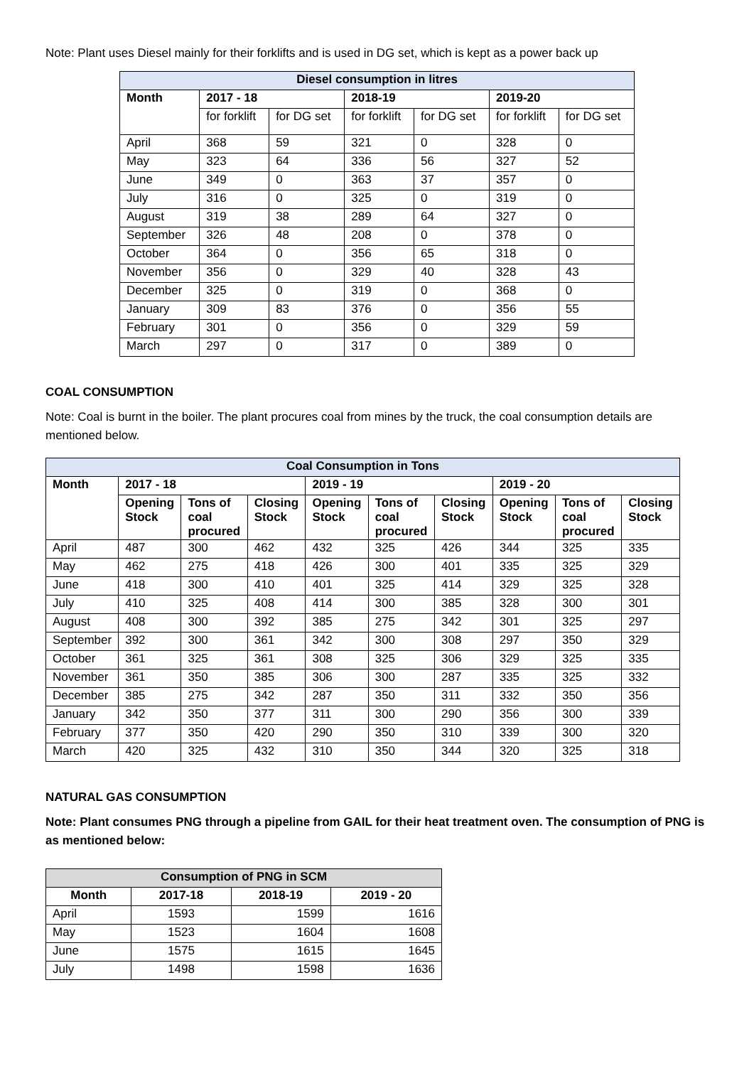Note: Plant uses Diesel mainly for their forklifts and is used in DG set, which is kept as a power back up
| Diesel consumption in litres | | | | | | |
| Month | 2017 - 18 | | 2018-19 | | 2019-20 | |
| | for forklift | for DG set | for forklift | for DG set | for forklift | for DG set |
| April | 368 | 59 | 321 | 0 | 328 | 0 |
| May | 323 | 64 | 336 | 56 | 327 | 52 |
| June | 349 | 0 | 363 | 37 | 357 | 0 |
| July | 316 | 0 | 325 | 0 | 319 | 0 |
| August | 319 | 38 | 289 | 64 | 327 | 0 |
| September | 326 | 48 | 208 | 0 | 378 | 0 |
| October | 364 | 0 | 356 | 65 | 318 | 0 |
| November | 356 | 0 | 329 | 40 | 328 | 43 |
| December | 325 | 0 | 319 | 0 | 368 | 0 |
| January | 309 | 83 | 376 | 0 | 356 | 55 |
| February | 301 | 0 | 356 | 0 | 329 | 59 |
| March | 297 | 0 | 317 | 0 | 389 | 0 |
COAL CONSUMPTION
Note: Coal is burnt in the boiler. The plant procures coal from mines by the truck, the coal consumption details are mentioned below.
| Coal Consumption in Tons | | | | | | | | | |
| Month | 2017 - 18 | | | 2019 - 19 | | | 2019 - 20 | | |
| | Opening Stock | Tons of coal procured | Closing Stock | Opening Stock | Tons of coal procured | Closing Stock | Opening Stock | Tons of coal procured | Closing Stock |
| April | 487 | 300 | 462 | 432 | 325 | 426 | 344 | 325 | 335 |
| May | 462 | 275 | 418 | 426 | 300 | 401 | 335 | 325 | 329 |
| June | 418 | 300 | 410 | 401 | 325 | 414 | 329 | 325 | 328 |
| July | 410 | 325 | 408 | 414 | 300 | 385 | 328 | 300 | 301 |
| August | 408 | 300 | 392 | 385 | 275 | 342 | 301 | 325 | 297 |
| September | 392 | 300 | 361 | 342 | 300 | 308 | 297 | 350 | 329 |
| October | 361 | 325 | 361 | 308 | 325 | 306 | 329 | 325 | 335 |
| November | 361 | 350 | 385 | 306 | 300 | 287 | 335 | 325 | 332 |
| December | 385 | 275 | 342 | 287 | 350 | 311 | 332 | 350 | 356 |
| January | 342 | 350 | 377 | 311 | 300 | 290 | 356 | 300 | 339 |
| February | 377 | 350 | 420 | 290 | 350 | 310 | 339 | 300 | 320 |
| March | 420 | 325 | 432 | 310 | 350 | 344 | 320 | 325 | 318 |
NATURAL GAS CONSUMPTION
Note: Plant consumes PNG through a pipeline from GAIL for their heat treatment oven. The consumption of PNG is as mentioned below:
| Consumption of PNG in SCM | | | |
| Month | 2017-18 | 2018-19 | 2019 - 20 |
| April | 1593 | 1599 | 1616 |
| May | 1523 | 1604 | 1608 |
| June | 1575 | 1615 | 1645 |
| July | 1498 | 1598 | 1636 |